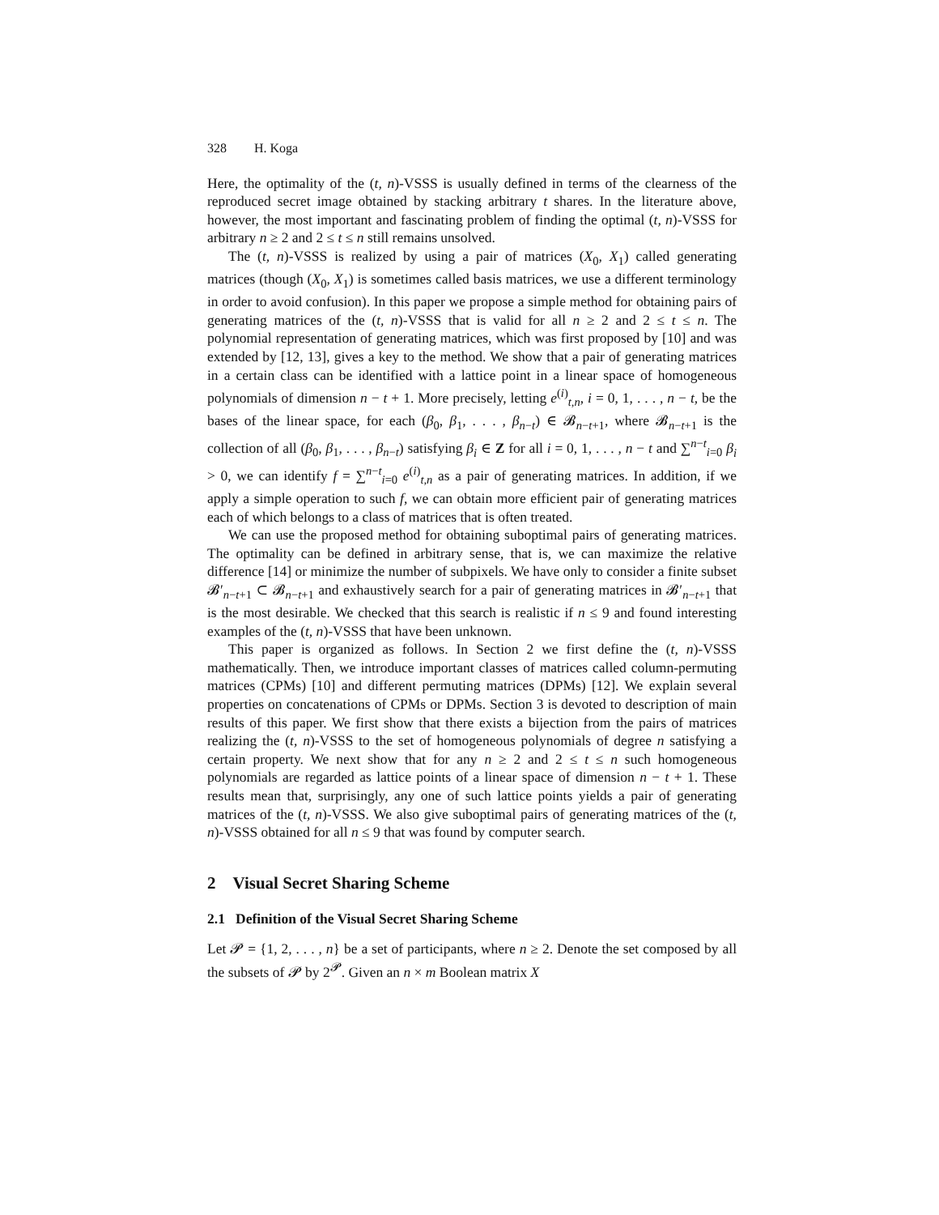328 H. Koga
Here, the optimality of the (t, n)-VSSS is usually defined in terms of the clearness of the reproduced secret image obtained by stacking arbitrary t shares. In the literature above, however, the most important and fascinating problem of finding the optimal (t, n)-VSSS for arbitrary n ≥ 2 and 2 ≤ t ≤ n still remains unsolved.
The (t, n)-VSSS is realized by using a pair of matrices (X<sub>0</sub>, X<sub>1</sub>) called generating matrices (though (X<sub>0</sub>, X<sub>1</sub>) is sometimes called basis matrices, we use a different terminology in order to avoid confusion). In this paper we propose a simple method for obtaining pairs of generating matrices of the (t, n)-VSSS that is valid for all n ≥ 2 and 2 ≤ t ≤ n. The polynomial representation of generating matrices, which was first proposed by [10] and was extended by [12, 13], gives a key to the method. We show that a pair of generating matrices in a certain class can be identified with a lattice point in a linear space of homogeneous polynomials of dimension n − t + 1. More precisely, letting e<sup>(i)</sup><sub>t,n</sub>, i = 0, 1, . . . , n − t, be the bases of the linear space, for each (β<sub>0</sub>, β<sub>1</sub>, . . . , β<sub>n−t</sub>) ∈ 𝓑<sub>n−t+1</sub>, where 𝓑<sub>n−t+1</sub> is the collection of all (β<sub>0</sub>, β<sub>1</sub>, . . . , β<sub>n−t</sub>) satisfying β<sub>i</sub> ∈ Z for all i = 0, 1, . . . , n − t and ∑<sup>n−t</sup><sub>i=0</sub> β<sub>i</sub> > 0, we can identify f = ∑<sup>n−t</sup><sub>i=0</sub> e<sup>(i)</sup><sub>t,n</sub> as a pair of generating matrices. In addition, if we apply a simple operation to such f, we can obtain more efficient pair of generating matrices each of which belongs to a class of matrices that is often treated.
We can use the proposed method for obtaining suboptimal pairs of generating matrices. The optimality can be defined in arbitrary sense, that is, we can maximize the relative difference [14] or minimize the number of subpixels. We have only to consider a finite subset 𝓑′<sub>n−t+1</sub> ⊂ 𝓑<sub>n−t+1</sub> and exhaustively search for a pair of generating matrices in 𝓑′<sub>n−t+1</sub> that is the most desirable. We checked that this search is realistic if n ≤ 9 and found interesting examples of the (t, n)-VSSS that have been unknown.
This paper is organized as follows. In Section 2 we first define the (t, n)-VSSS mathematically. Then, we introduce important classes of matrices called column-permuting matrices (CPMs) [10] and different permuting matrices (DPMs) [12]. We explain several properties on concatenations of CPMs or DPMs. Section 3 is devoted to description of main results of this paper. We first show that there exists a bijection from the pairs of matrices realizing the (t, n)-VSSS to the set of homogeneous polynomials of degree n satisfying a certain property. We next show that for any n ≥ 2 and 2 ≤ t ≤ n such homogeneous polynomials are regarded as lattice points of a linear space of dimension n − t + 1. These results mean that, surprisingly, any one of such lattice points yields a pair of generating matrices of the (t, n)-VSSS. We also give suboptimal pairs of generating matrices of the (t, n)-VSSS obtained for all n ≤ 9 that was found by computer search.
2 Visual Secret Sharing Scheme
2.1 Definition of the Visual Secret Sharing Scheme
Let 𝓟 = {1, 2, . . . , n} be a set of participants, where n ≥ 2. Denote the set composed by all the subsets of 𝓟 by 2<sup>𝓟</sup>. Given an n × m Boolean matrix X